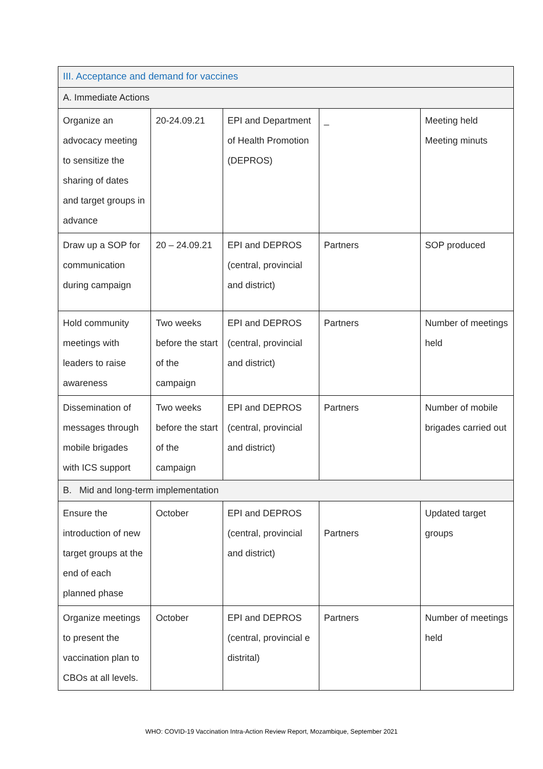| III. Acceptance and demand for vaccines | | | | |
| A. Immediate Actions | | | | |
| Organize an advocacy meeting to sensitize the sharing of dates and target groups in advance | 20-24.09.21 | EPI and Department of Health Promotion (DEPROS) | _ | Meeting held Meeting minuts |
| Draw up a SOP for communication during campaign | 20 – 24.09.21 | EPI and DEPROS (central, provincial and district) | Partners | SOP produced |
| Hold community meetings with leaders to raise awareness | Two weeks before the start of the campaign | EPI and DEPROS (central, provincial and district) | Partners | Number of meetings held |
| Dissemination of messages through mobile brigades with ICS support | Two weeks before the start of the campaign | EPI and DEPROS (central, provincial and district) | Partners | Number of mobile brigades carried out |
| B. Mid and long-term implementation | | | | |
| Ensure the introduction of new target groups at the end of each planned phase | October | EPI and DEPROS (central, provincial and district) | Partners | Updated target groups |
| Organize meetings to present the vaccination plan to CBOs at all levels. | October | EPI and DEPROS (central, provincial e distrital) | Partners | Number of meetings held |
WHO: COVID-19 Vaccination Intra-Action Review Report, Mozambique, September 2021